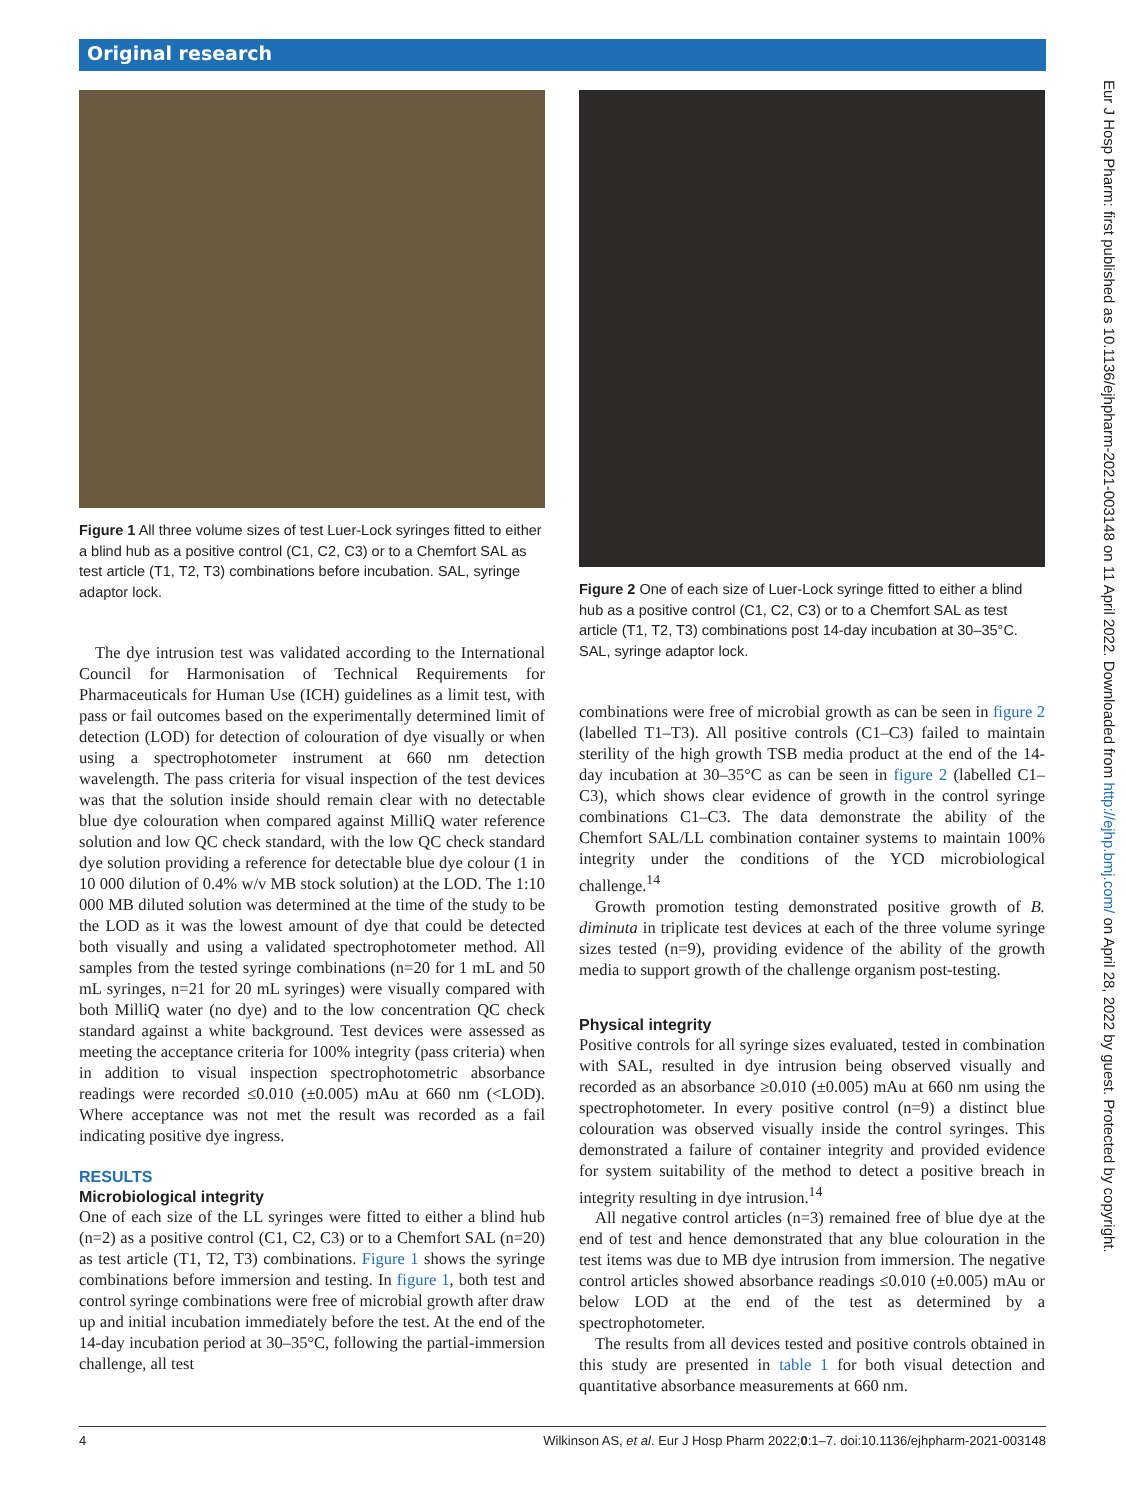Original research
Figure 1 All three volume sizes of test Luer-Lock syringes fitted to either a blind hub as a positive control (C1, C2, C3) or to a Chemfort SAL as test article (T1, T2, T3) combinations before incubation. SAL, syringe adaptor lock.
The dye intrusion test was validated according to the International Council for Harmonisation of Technical Requirements for Pharmaceuticals for Human Use (ICH) guidelines as a limit test, with pass or fail outcomes based on the experimentally determined limit of detection (LOD) for detection of colouration of dye visually or when using a spectrophotometer instrument at 660 nm detection wavelength. The pass criteria for visual inspection of the test devices was that the solution inside should remain clear with no detectable blue dye colouration when compared against MilliQ water reference solution and low QC check standard, with the low QC check standard dye solution providing a reference for detectable blue dye colour (1 in 10 000 dilution of 0.4% w/v MB stock solution) at the LOD. The 1:10 000 MB diluted solution was determined at the time of the study to be the LOD as it was the lowest amount of dye that could be detected both visually and using a validated spectrophotometer method. All samples from the tested syringe combinations (n=20 for 1 mL and 50 mL syringes, n=21 for 20 mL syringes) were visually compared with both MilliQ water (no dye) and to the low concentration QC check standard against a white background. Test devices were assessed as meeting the acceptance criteria for 100% integrity (pass criteria) when in addition to visual inspection spectrophotometric absorbance readings were recorded ≤0.010 (±0.005) mAu at 660 nm (<LOD). Where acceptance was not met the result was recorded as a fail indicating positive dye ingress.
RESULTS
Microbiological integrity
One of each size of the LL syringes were fitted to either a blind hub (n=2) as a positive control (C1, C2, C3) or to a Chemfort SAL (n=20) as test article (T1, T2, T3) combinations. Figure 1 shows the syringe combinations before immersion and testing. In figure 1, both test and control syringe combinations were free of microbial growth after draw up and initial incubation immediately before the test. At the end of the 14-day incubation period at 30–35°C, following the partial-immersion challenge, all test
Figure 2 One of each size of Luer-Lock syringe fitted to either a blind hub as a positive control (C1, C2, C3) or to a Chemfort SAL as test article (T1, T2, T3) combinations post 14-day incubation at 30–35°C. SAL, syringe adaptor lock.
combinations were free of microbial growth as can be seen in figure 2 (labelled T1–T3). All positive controls (C1–C3) failed to maintain sterility of the high growth TSB media product at the end of the 14-day incubation at 30–35°C as can be seen in figure 2 (labelled C1–C3), which shows clear evidence of growth in the control syringe combinations C1–C3. The data demonstrate the ability of the Chemfort SAL/LL combination container systems to maintain 100% integrity under the conditions of the YCD microbiological challenge.<sup>14</sup>
Growth promotion testing demonstrated positive growth of B. diminuta in triplicate test devices at each of the three volume syringe sizes tested (n=9), providing evidence of the ability of the growth media to support growth of the challenge organism post-testing.
Physical integrity
Positive controls for all syringe sizes evaluated, tested in combination with SAL, resulted in dye intrusion being observed visually and recorded as an absorbance ≥0.010 (±0.005) mAu at 660 nm using the spectrophotometer. In every positive control (n=9) a distinct blue colouration was observed visually inside the control syringes. This demonstrated a failure of container integrity and provided evidence for system suitability of the method to detect a positive breach in integrity resulting in dye intrusion.<sup>14</sup>
All negative control articles (n=3) remained free of blue dye at the end of test and hence demonstrated that any blue colouration in the test items was due to MB dye intrusion from immersion. The negative control articles showed absorbance readings ≤0.010 (±0.005) mAu or below LOD at the end of the test as determined by a spectrophotometer.
The results from all devices tested and positive controls obtained in this study are presented in table 1 for both visual detection and quantitative absorbance measurements at 660 nm.
Eur J Hosp Pharm: first published as 10.1136/ejhpharm-2021-003148 on 11 April 2022. Downloaded from http://ejhp.bmj.com/ on April 28, 2022 by guest. Protected by copyright.
4 Wilkinson AS, et al. Eur J Hosp Pharm 2022;0:1–7. doi:10.1136/ejhpharm-2021-003148